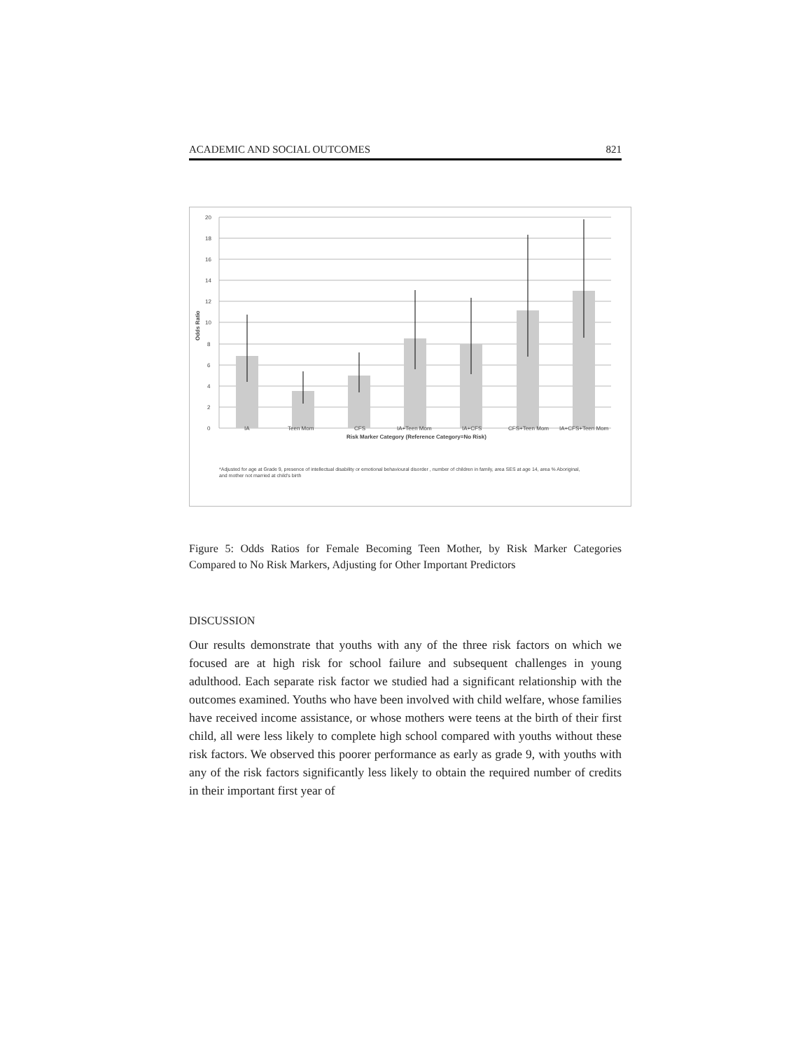ACADEMIC AND SOCIAL OUTCOMES 821
20
18
16
14
12
10
8
6
4
2
0
Odds Ratio
IA
Teen Mom
CFS
IA+Teen Mom
IA+CFS
CFS+Teen Mom
IA+CFS+Teen Mom
Risk Marker Category (Reference Category=No Risk)
*Adjusted for age at Grade 9, presence of intellectual disability or emotional behavioural disorder , number of children in family, area SES at age 14, area % Aboriginal,
and mother not married at child's birth
Figure 5: Odds Ratios for Female Becoming Teen Mother, by Risk Marker Categories Compared to No Risk Markers, Adjusting for Other Important Predictors
DISCUSSION
Our results demonstrate that youths with any of the three risk factors on which we focused are at high risk for school failure and subsequent challenges in young adulthood. Each separate risk factor we studied had a significant relationship with the outcomes examined. Youths who have been involved with child welfare, whose families have received income assistance, or whose mothers were teens at the birth of their first child, all were less likely to complete high school compared with youths without these risk factors. We observed this poorer performance as early as grade 9, with youths with any of the risk factors significantly less likely to obtain the required number of credits in their important first year of